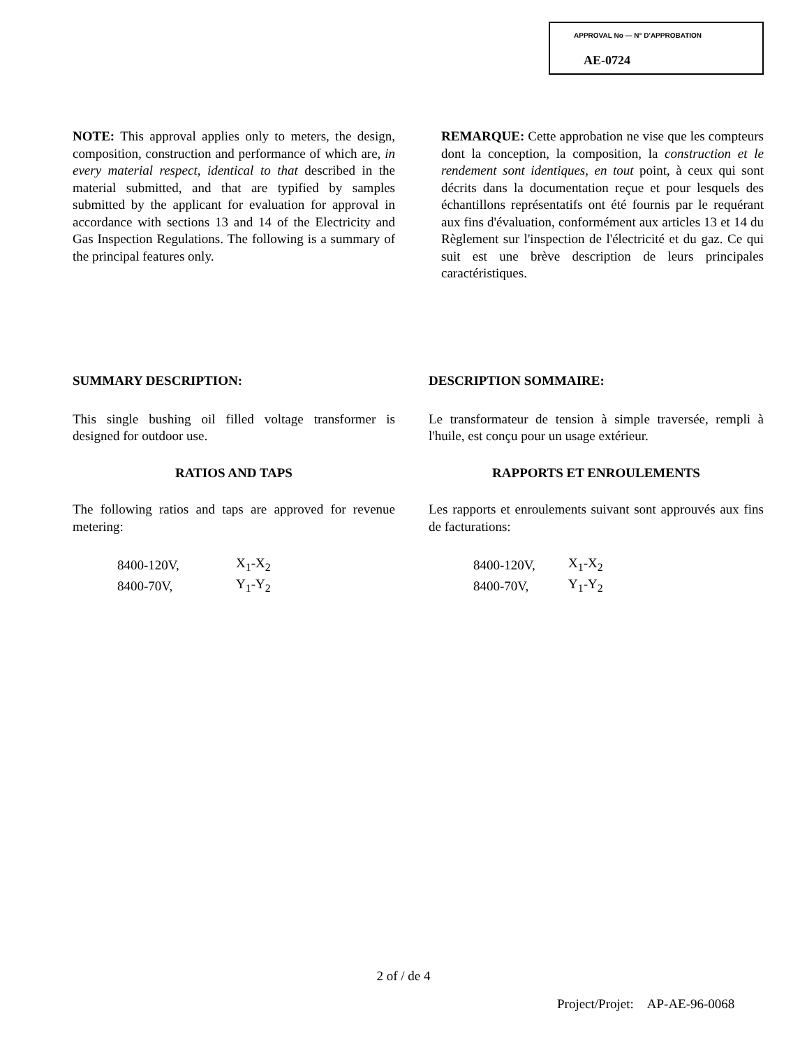APPROVAL No — N° D'APPROBATION
AE-0724
NOTE: This approval applies only to meters, the design, composition, construction and performance of which are, in every material respect, identical to that described in the material submitted, and that are typified by samples submitted by the applicant for evaluation for approval in accordance with sections 13 and 14 of the Electricity and Gas Inspection Regulations. The following is a summary of the principal features only.
REMARQUE: Cette approbation ne vise que les compteurs dont la conception, la composition, la construction et le rendement sont identiques, en tout point, à ceux qui sont décrits dans la documentation reçue et pour lesquels des échantillons représentatifs ont été fournis par le requérant aux fins d'évaluation, conformément aux articles 13 et 14 du Règlement sur l'inspection de l'électricité et du gaz. Ce qui suit est une brève description de leurs principales caractéristiques.
SUMMARY DESCRIPTION:
This single bushing oil filled voltage transformer is designed for outdoor use.
RATIOS AND TAPS
The following ratios and taps are approved for revenue metering:
| 8400-120V, | X<sub>1</sub>-X<sub>2</sub> |
| 8400-70V, | Y<sub>1</sub>-Y<sub>2</sub> |
DESCRIPTION SOMMAIRE:
Le transformateur de tension à simple traversée, rempli à l'huile, est conçu pour un usage extérieur.
RAPPORTS ET ENROULEMENTS
Les rapports et enroulements suivant sont approuvés aux fins de facturations:
| 8400-120V, | X<sub>1</sub>-X<sub>2</sub> |
| 8400-70V, | Y<sub>1</sub>-Y<sub>2</sub> |
2 of / de 4
Project/Projet: AP-AE-96-0068